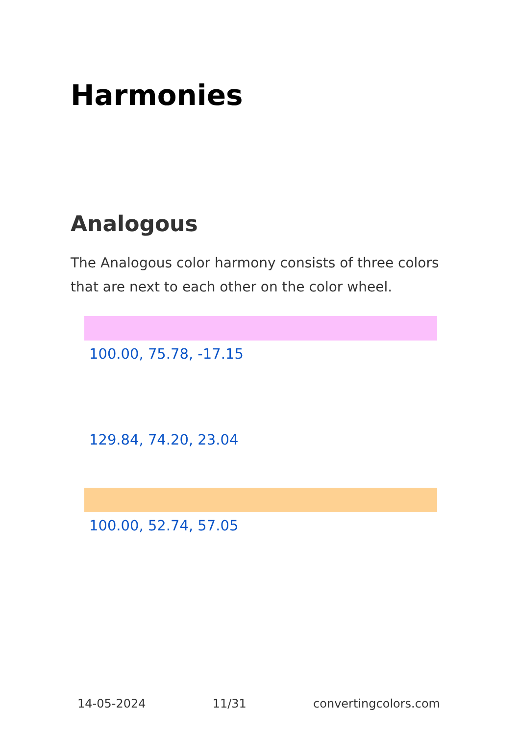Harmonies
Analogous
The Analogous color harmony consists of three colors that are next to each other on the color wheel.
100.00, 75.78, -17.15
129.84, 74.20, 23.04
100.00, 52.74, 57.05
14-05-2024 11/31 convertingcolors.com